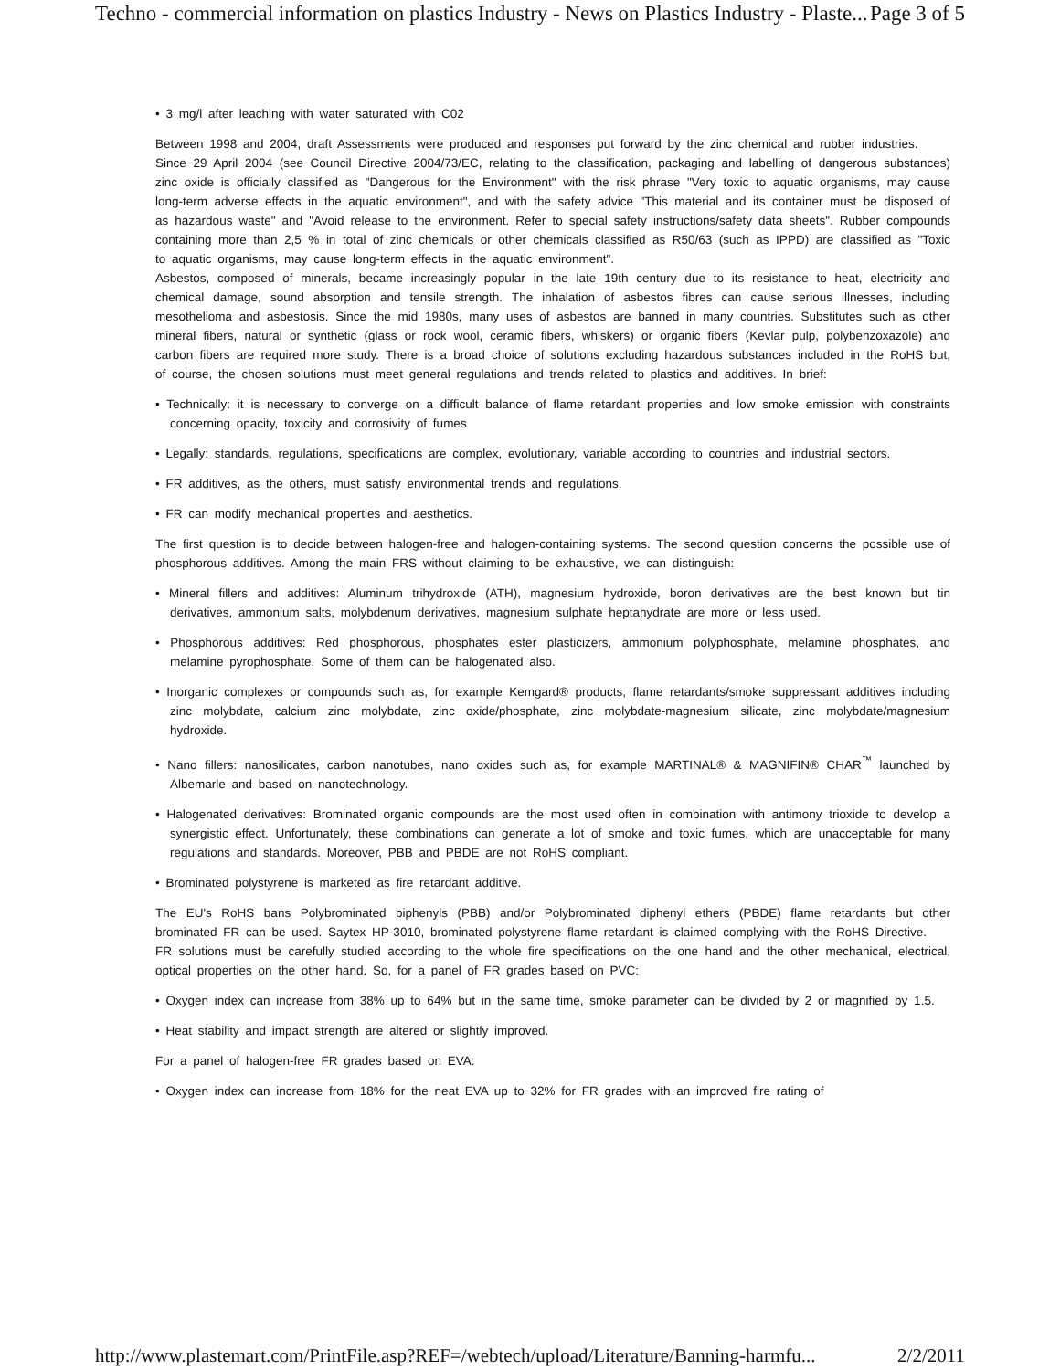Techno - commercial information on plastics Industry - News on Plastics Industry - Plaste... Page 3 of 5
• 3 mg/l after leaching with water saturated with C02
Between 1998 and 2004, draft Assessments were produced and responses put forward by the zinc chemical and rubber industries.
Since 29 April 2004 (see Council Directive 2004/73/EC, relating to the classification, packaging and labelling of dangerous substances) zinc oxide is officially classified as "Dangerous for the Environment" with the risk phrase "Very toxic to aquatic organisms, may cause long-term adverse effects in the aquatic environment", and with the safety advice "This material and its container must be disposed of as hazardous waste" and "Avoid release to the environment. Refer to special safety instructions/safety data sheets". Rubber compounds containing more than 2,5 % in total of zinc chemicals or other chemicals classified as R50/63 (such as IPPD) are classified as "Toxic to aquatic organisms, may cause long-term effects in the aquatic environment".
Asbestos, composed of minerals, became increasingly popular in the late 19th century due to its resistance to heat, electricity and chemical damage, sound absorption and tensile strength. The inhalation of asbestos fibres can cause serious illnesses, including mesothelioma and asbestosis. Since the mid 1980s, many uses of asbestos are banned in many countries. Substitutes such as other mineral fibers, natural or synthetic (glass or rock wool, ceramic fibers, whiskers) or organic fibers (Kevlar pulp, polybenzoxazole) and carbon fibers are required more study. There is a broad choice of solutions excluding hazardous substances included in the RoHS but, of course, the chosen solutions must meet general regulations and trends related to plastics and additives. In brief:
• Technically: it is necessary to converge on a difficult balance of flame retardant properties and low smoke emission with constraints concerning opacity, toxicity and corrosivity of fumes
• Legally: standards, regulations, specifications are complex, evolutionary, variable according to countries and industrial sectors.
• FR additives, as the others, must satisfy environmental trends and regulations.
• FR can modify mechanical properties and aesthetics.
The first question is to decide between halogen-free and halogen-containing systems. The second question concerns the possible use of phosphorous additives. Among the main FRS without claiming to be exhaustive, we can distinguish:
• Mineral fillers and additives: Aluminum trihydroxide (ATH), magnesium hydroxide, boron derivatives are the best known but tin derivatives, ammonium salts, molybdenum derivatives, magnesium sulphate heptahydrate are more or less used.
• Phosphorous additives: Red phosphorous, phosphates ester plasticizers, ammonium polyphosphate, melamine phosphates, and melamine pyrophosphate. Some of them can be halogenated also.
• Inorganic complexes or compounds such as, for example Kemgard® products, flame retardants/smoke suppressant additives including zinc molybdate, calcium zinc molybdate, zinc oxide/phosphate, zinc molybdate-magnesium silicate, zinc molybdate/magnesium hydroxide.
• Nano fillers: nanosilicates, carbon nanotubes, nano oxides such as, for example MARTINAL® & MAGNIFIN® CHAR<sup>™</sup> launched by Albemarle and based on nanotechnology.
• Halogenated derivatives: Brominated organic compounds are the most used often in combination with antimony trioxide to develop a synergistic effect. Unfortunately, these combinations can generate a lot of smoke and toxic fumes, which are unacceptable for many regulations and standards. Moreover, PBB and PBDE are not RoHS compliant.
• Brominated polystyrene is marketed as fire retardant additive.
The EU's RoHS bans Polybrominated biphenyls (PBB) and/or Polybrominated diphenyl ethers (PBDE) flame retardants but other brominated FR can be used. Saytex HP-3010, brominated polystyrene flame retardant is claimed complying with the RoHS Directive.
FR solutions must be carefully studied according to the whole fire specifications on the one hand and the other mechanical, electrical, optical properties on the other hand. So, for a panel of FR grades based on PVC:
• Oxygen index can increase from 38% up to 64% but in the same time, smoke parameter can be divided by 2 or magnified by 1.5.
• Heat stability and impact strength are altered or slightly improved.
For a panel of halogen-free FR grades based on EVA:
• Oxygen index can increase from 18% for the neat EVA up to 32% for FR grades with an improved fire rating of
http://www.plastemart.com/PrintFile.asp?REF=/webtech/upload/Literature/Banning-harmfu... 2/2/2011